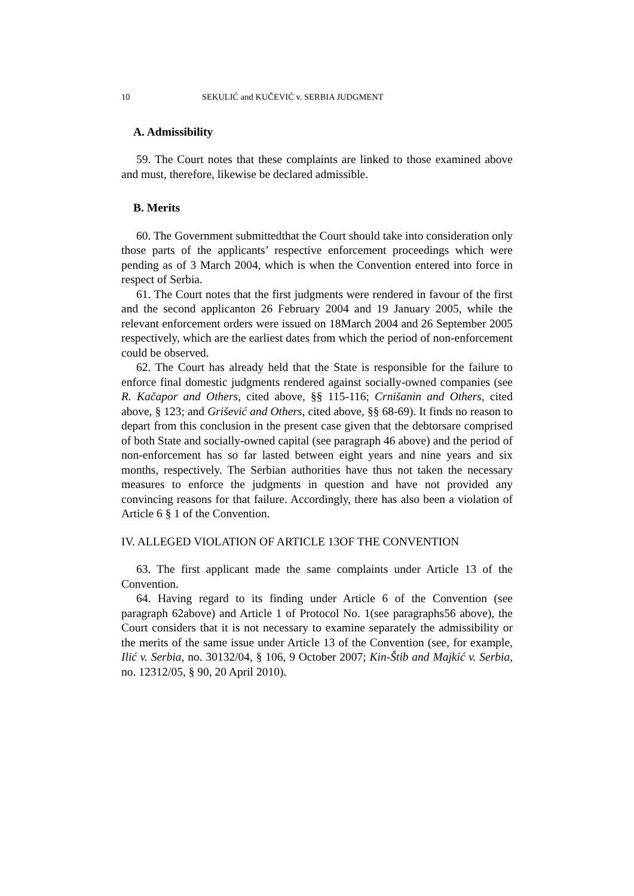10 SEKULIĆ and KUČEVIĆ v. SERBIA JUDGMENT
A. Admissibility
59. The Court notes that these complaints are linked to those examined above and must, therefore, likewise be declared admissible.
B. Merits
60. The Government submittedthat the Court should take into consideration only those parts of the applicants’ respective enforcement proceedings which were pending as of 3 March 2004, which is when the Convention entered into force in respect of Serbia.
61. The Court notes that the first judgments were rendered in favour of the first and the second applicanton 26 February 2004 and 19 January 2005, while the relevant enforcement orders were issued on 18March 2004 and 26 September 2005 respectively, which are the earliest dates from which the period of non-enforcement could be observed.
62. The Court has already held that the State is responsible for the failure to enforce final domestic judgments rendered against socially-owned companies (see R. Kačapor and Others, cited above, §§ 115-116; Crnišanin and Others, cited above, § 123; and Grišević and Others, cited above, §§ 68-69). It finds no reason to depart from this conclusion in the present case given that the debtorsare comprised of both State and socially-owned capital (see paragraph 46 above) and the period of non-enforcement has so far lasted between eight years and nine years and six months, respectively. The Serbian authorities have thus not taken the necessary measures to enforce the judgments in question and have not provided any convincing reasons for that failure. Accordingly, there has also been a violation of Article 6 § 1 of the Convention.
IV. ALLEGED VIOLATION OF ARTICLE 13OF THE CONVENTION
63. The first applicant made the same complaints under Article 13 of the Convention.
64. Having regard to its finding under Article 6 of the Convention (see paragraph 62above) and Article 1 of Protocol No. 1(see paragraphs56 above), the Court considers that it is not necessary to examine separately the admissibility or the merits of the same issue under Article 13 of the Convention (see, for example, Ilić v. Serbia, no. 30132/04, § 106, 9 October 2007; Kin-Štib and Majkić v. Serbia, no. 12312/05, § 90, 20 April 2010).